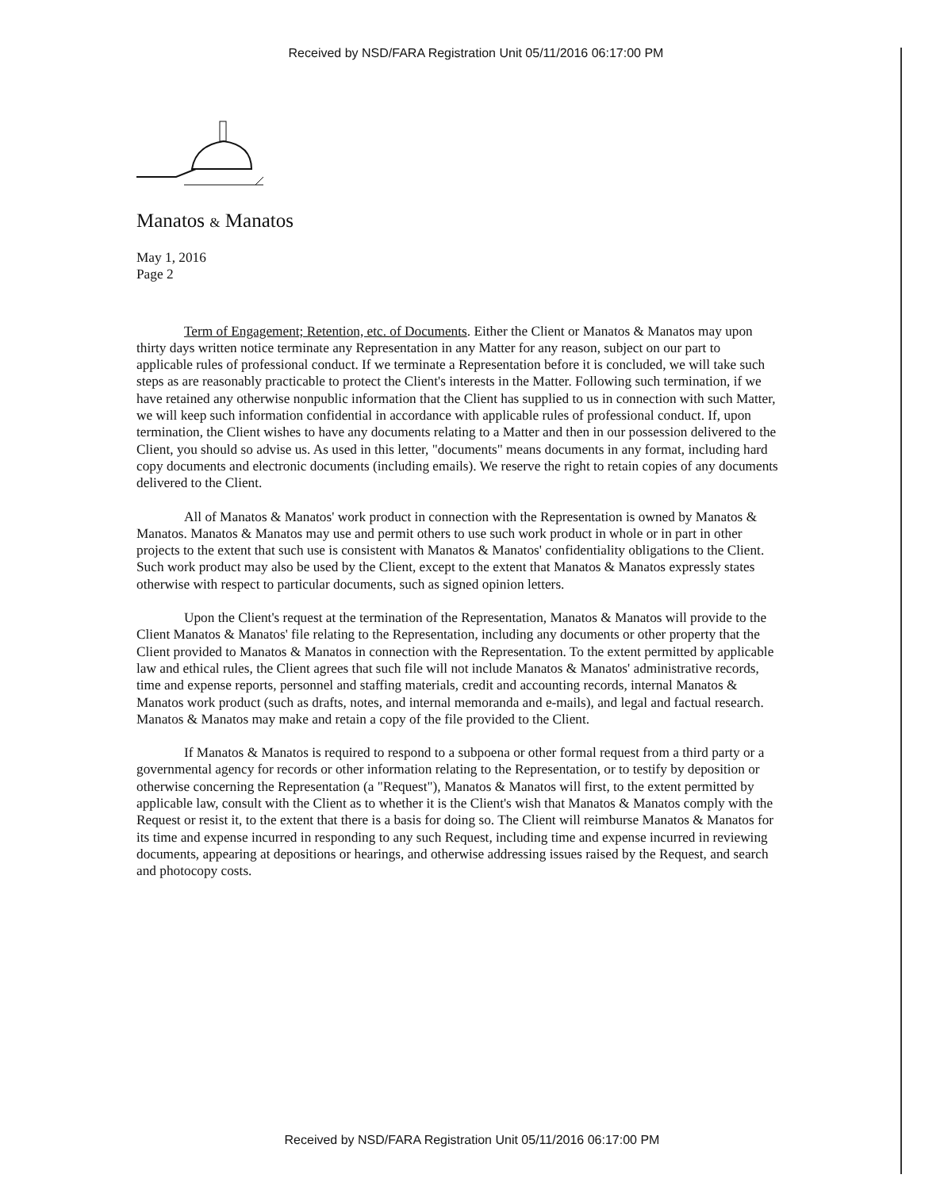Received by NSD/FARA Registration Unit 05/11/2016 06:17:00 PM
Manatos & Manatos
May 1, 2016
Page 2
Term of Engagement; Retention, etc. of Documents. Either the Client or Manatos & Manatos may upon thirty days written notice terminate any Representation in any Matter for any reason, subject on our part to applicable rules of professional conduct. If we terminate a Representation before it is concluded, we will take such steps as are reasonably practicable to protect the Client's interests in the Matter. Following such termination, if we have retained any otherwise nonpublic information that the Client has supplied to us in connection with such Matter, we will keep such information confidential in accordance with applicable rules of professional conduct. If, upon termination, the Client wishes to have any documents relating to a Matter and then in our possession delivered to the Client, you should so advise us. As used in this letter, "documents" means documents in any format, including hard copy documents and electronic documents (including emails). We reserve the right to retain copies of any documents delivered to the Client.
All of Manatos & Manatos' work product in connection with the Representation is owned by Manatos & Manatos. Manatos & Manatos may use and permit others to use such work product in whole or in part in other projects to the extent that such use is consistent with Manatos & Manatos' confidentiality obligations to the Client. Such work product may also be used by the Client, except to the extent that Manatos & Manatos expressly states otherwise with respect to particular documents, such as signed opinion letters.
Upon the Client's request at the termination of the Representation, Manatos & Manatos will provide to the Client Manatos & Manatos' file relating to the Representation, including any documents or other property that the Client provided to Manatos & Manatos in connection with the Representation. To the extent permitted by applicable law and ethical rules, the Client agrees that such file will not include Manatos & Manatos' administrative records, time and expense reports, personnel and staffing materials, credit and accounting records, internal Manatos & Manatos work product (such as drafts, notes, and internal memoranda and e-mails), and legal and factual research. Manatos & Manatos may make and retain a copy of the file provided to the Client.
If Manatos & Manatos is required to respond to a subpoena or other formal request from a third party or a governmental agency for records or other information relating to the Representation, or to testify by deposition or otherwise concerning the Representation (a "Request"), Manatos & Manatos will first, to the extent permitted by applicable law, consult with the Client as to whether it is the Client's wish that Manatos & Manatos comply with the Request or resist it, to the extent that there is a basis for doing so. The Client will reimburse Manatos & Manatos for its time and expense incurred in responding to any such Request, including time and expense incurred in reviewing documents, appearing at depositions or hearings, and otherwise addressing issues raised by the Request, and search and photocopy costs.
Received by NSD/FARA Registration Unit 05/11/2016 06:17:00 PM